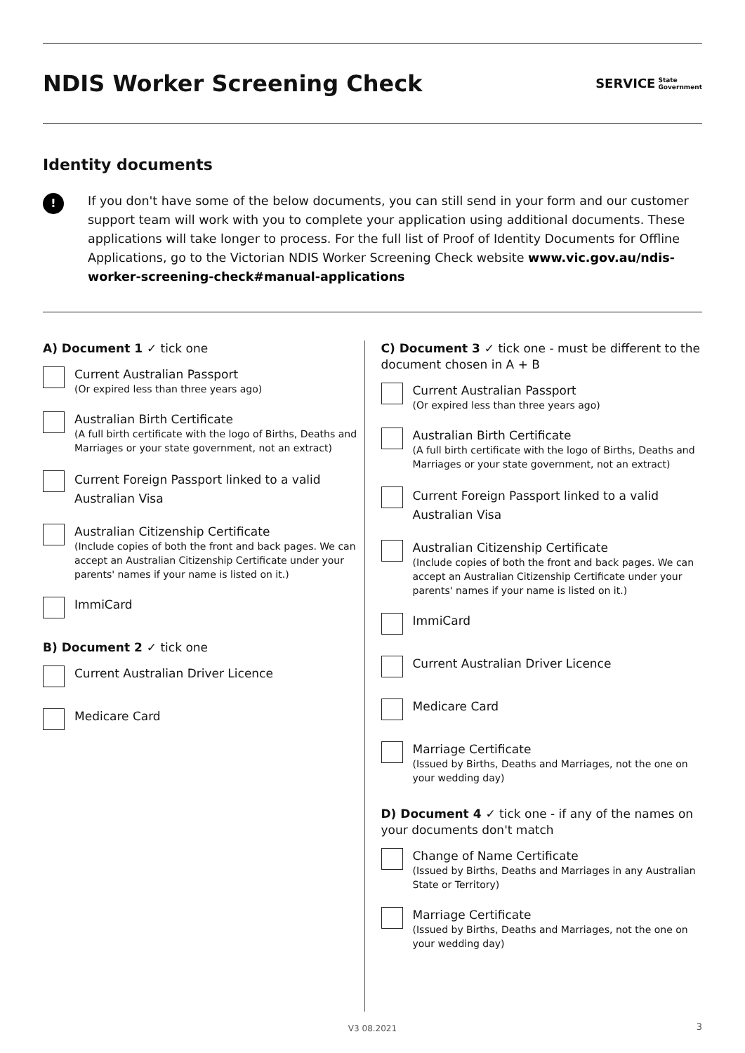NDIS Worker Screening Check
SERVICE State
Government
Identity documents
!
If you don't have some of the below documents, you can still send in your form and our customer support team will work with you to complete your application using additional documents. These applications will take longer to process. For the full list of Proof of Identity Documents for Offline Applications, go to the Victorian NDIS Worker Screening Check website www.vic.gov.au/ndis-worker-screening-check#manual-applications
A) Document 1 ✓ tick one
Current Australian Passport
(Or expired less than three years ago)
Australian Birth Certificate
(A full birth certificate with the logo of Births, Deaths and Marriages or your state government, not an extract)
Current Foreign Passport linked to a valid Australian Visa
Australian Citizenship Certificate
(Include copies of both the front and back pages. We can accept an Australian Citizenship Certificate under your parents' names if your name is listed on it.)
ImmiCard
B) Document 2 ✓ tick one
Current Australian Driver Licence
Medicare Card
C) Document 3 ✓ tick one - must be different to the document chosen in A + B
Current Australian Passport
(Or expired less than three years ago)
Australian Birth Certificate
(A full birth certificate with the logo of Births, Deaths and Marriages or your state government, not an extract)
Current Foreign Passport linked to a valid Australian Visa
Australian Citizenship Certificate
(Include copies of both the front and back pages. We can accept an Australian Citizenship Certificate under your parents' names if your name is listed on it.)
ImmiCard
Current Australian Driver Licence
Medicare Card
Marriage Certificate
(Issued by Births, Deaths and Marriages, not the one on your wedding day)
D) Document 4 ✓ tick one - if any of the names on your documents don't match
Change of Name Certificate
(Issued by Births, Deaths and Marriages in any Australian State or Territory)
Marriage Certificate
(Issued by Births, Deaths and Marriages, not the one on your wedding day)
V3 08.2021 3